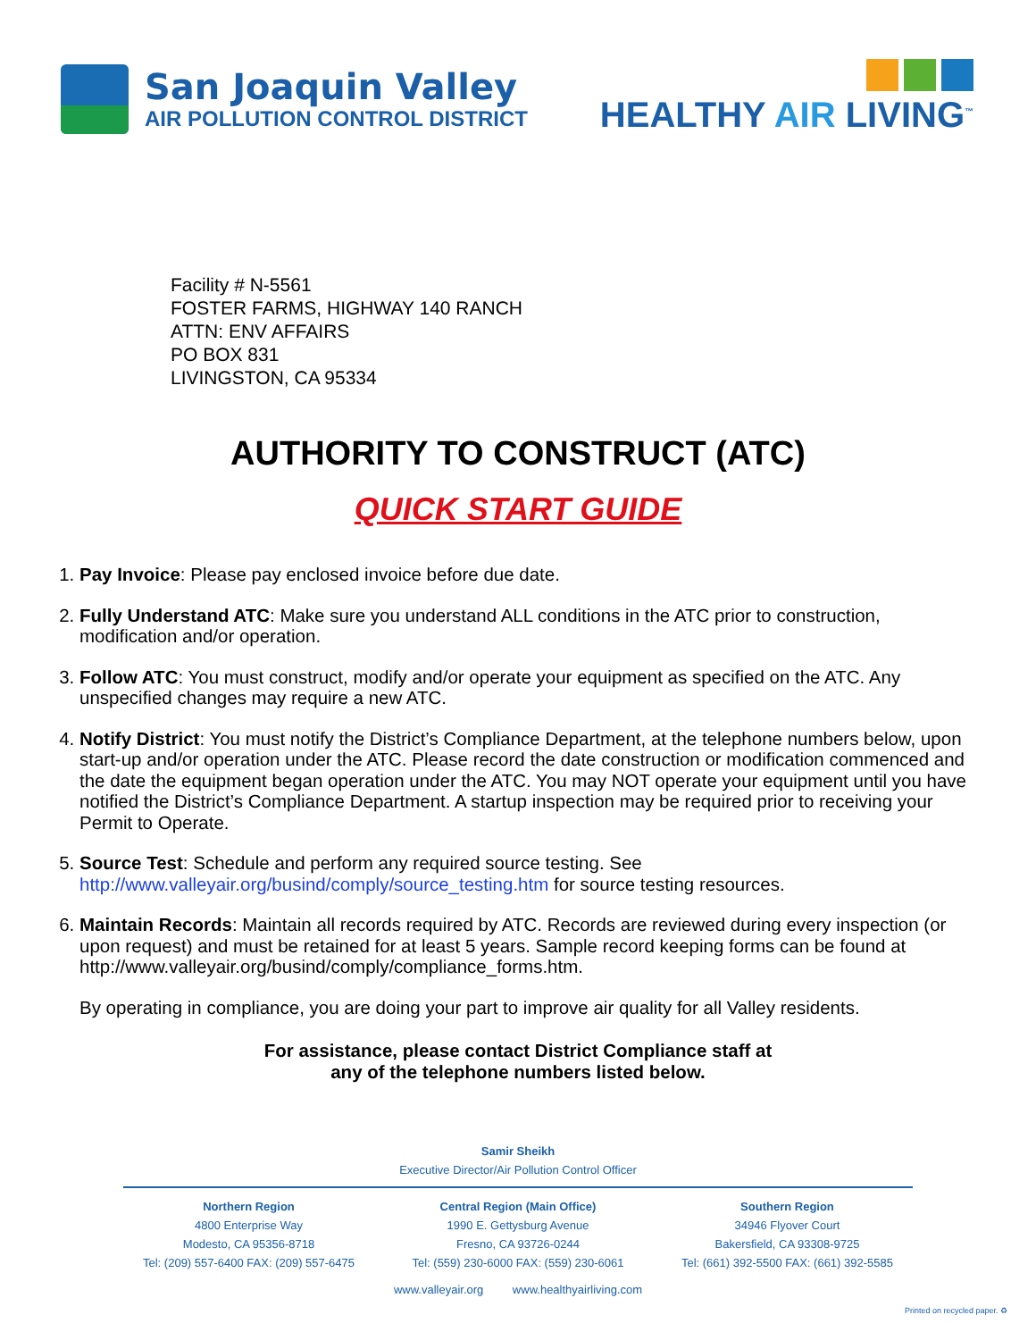San Joaquin Valley
AIR POLLUTION CONTROL DISTRICT
HEALTHY AIR LIVING<sup>™</sup>
Facility # N-5561
FOSTER FARMS, HIGHWAY 140 RANCH
ATTN: ENV AFFAIRS
PO BOX 831
LIVINGSTON, CA 95334
AUTHORITY TO CONSTRUCT (ATC)
QUICK START GUIDE
1. Pay Invoice: Please pay enclosed invoice before due date.
2. Fully Understand ATC: Make sure you understand ALL conditions in the ATC prior to construction, modification and/or operation.
3. Follow ATC: You must construct, modify and/or operate your equipment as specified on the ATC. Any unspecified changes may require a new ATC.
4. Notify District: You must notify the District’s Compliance Department, at the telephone numbers below, upon start-up and/or operation under the ATC. Please record the date construction or modification commenced and the date the equipment began operation under the ATC. You may NOT operate your equipment until you have notified the District’s Compliance Department. A startup inspection may be required prior to receiving your Permit to Operate.
5. Source Test: Schedule and perform any required source testing. See http://www.valleyair.org/busind/comply/source_testing.htm for source testing resources.
6. Maintain Records: Maintain all records required by ATC. Records are reviewed during every inspection (or upon request) and must be retained for at least 5 years. Sample record keeping forms can be found at http://www.valleyair.org/busind/comply/compliance_forms.htm.
By operating in compliance, you are doing your part to improve air quality for all Valley residents.
For assistance, please contact District Compliance staff at
any of the telephone numbers listed below.
Samir Sheikh
Executive Director/Air Pollution Control Officer
Northern Region
4800 Enterprise Way
Modesto, CA 95356-8718
Tel: (209) 557-6400 FAX: (209) 557-6475
Central Region (Main Office)
1990 E. Gettysburg Avenue
Fresno, CA 93726-0244
Tel: (559) 230-6000 FAX: (559) 230-6061
Southern Region
34946 Flyover Court
Bakersfield, CA 93308-9725
Tel: (661) 392-5500 FAX: (661) 392-5585
www.valleyair.org www.healthyairliving.com
Printed on recycled paper. ♻